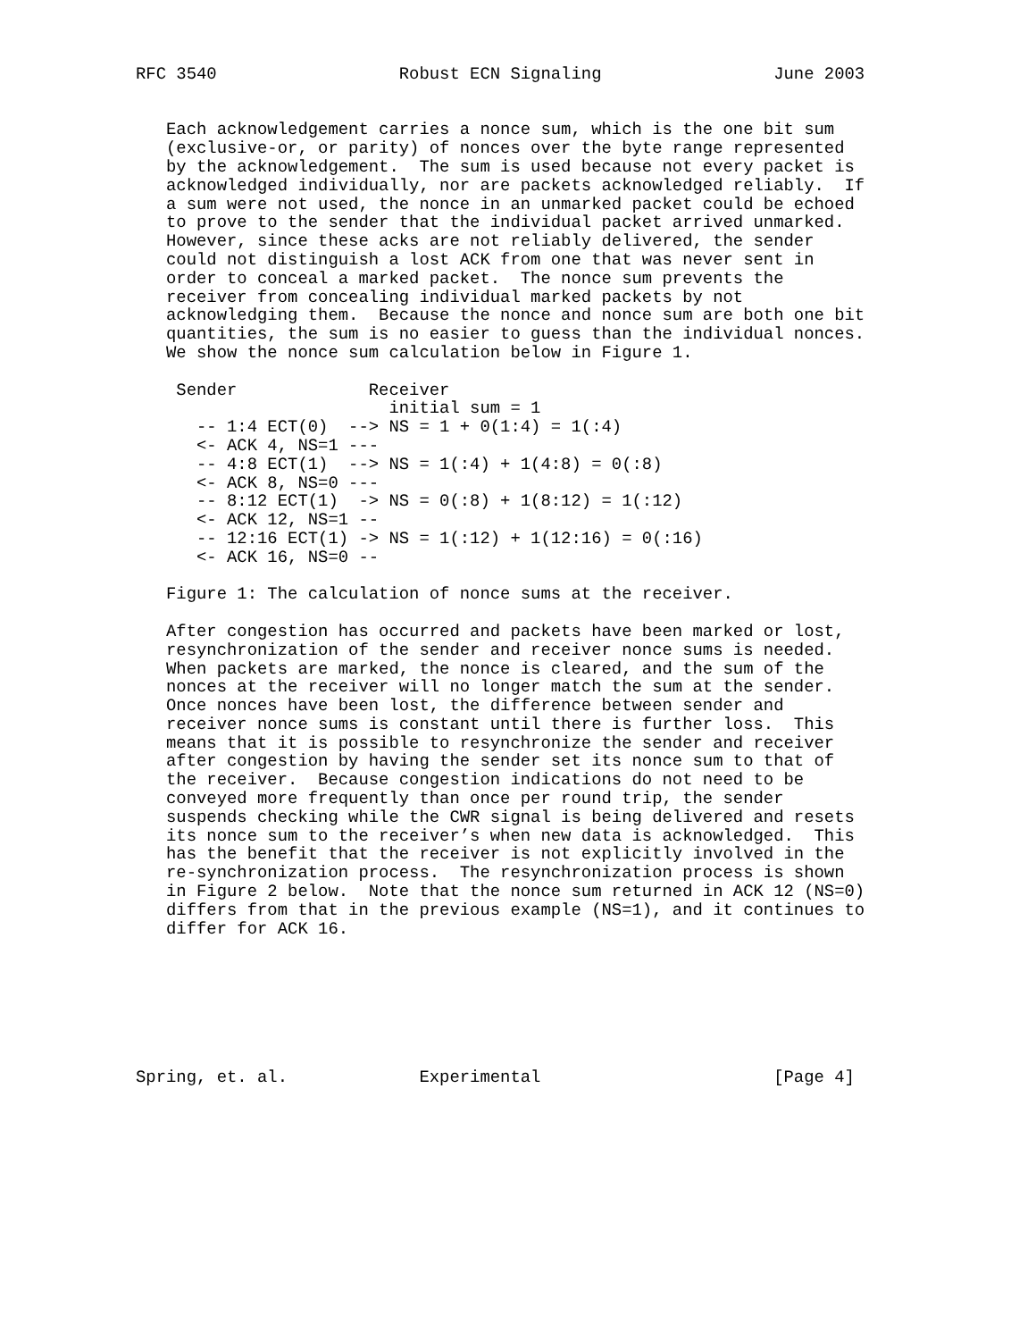RFC 3540                  Robust ECN Signaling                 June 2003


   Each acknowledgement carries a nonce sum, which is the one bit sum
   (exclusive-or, or parity) of nonces over the byte range represented
   by the acknowledgement.  The sum is used because not every packet is
   acknowledged individually, nor are packets acknowledged reliably.  If
   a sum were not used, the nonce in an unmarked packet could be echoed
   to prove to the sender that the individual packet arrived unmarked.
   However, since these acks are not reliably delivered, the sender
   could not distinguish a lost ACK from one that was never sent in
   order to conceal a marked packet.  The nonce sum prevents the
   receiver from concealing individual marked packets by not
   acknowledging them.  Because the nonce and nonce sum are both one bit
   quantities, the sum is no easier to guess than the individual nonces.
   We show the nonce sum calculation below in Figure 1.

    Sender             Receiver
                         initial sum = 1
      -- 1:4 ECT(0)  --> NS = 1 + 0(1:4) = 1(:4)
      <- ACK 4, NS=1 ---
      -- 4:8 ECT(1)  --> NS = 1(:4) + 1(4:8) = 0(:8)
      <- ACK 8, NS=0 ---
      -- 8:12 ECT(1)  -> NS = 0(:8) + 1(8:12) = 1(:12)
      <- ACK 12, NS=1 --
      -- 12:16 ECT(1) -> NS = 1(:12) + 1(12:16) = 0(:16)
      <- ACK 16, NS=0 --

   Figure 1: The calculation of nonce sums at the receiver.

   After congestion has occurred and packets have been marked or lost,
   resynchronization of the sender and receiver nonce sums is needed.
   When packets are marked, the nonce is cleared, and the sum of the
   nonces at the receiver will no longer match the sum at the sender.
   Once nonces have been lost, the difference between sender and
   receiver nonce sums is constant until there is further loss.  This
   means that it is possible to resynchronize the sender and receiver
   after congestion by having the sender set its nonce sum to that of
   the receiver.  Because congestion indications do not need to be
   conveyed more frequently than once per round trip, the sender
   suspends checking while the CWR signal is being delivered and resets
   its nonce sum to the receiver’s when new data is acknowledged.  This
   has the benefit that the receiver is not explicitly involved in the
   re-synchronization process.  The resynchronization process is shown
   in Figure 2 below.  Note that the nonce sum returned in ACK 12 (NS=0)
   differs from that in the previous example (NS=1), and it continues to
   differ for ACK 16.







Spring, et. al.             Experimental                       [Page 4]